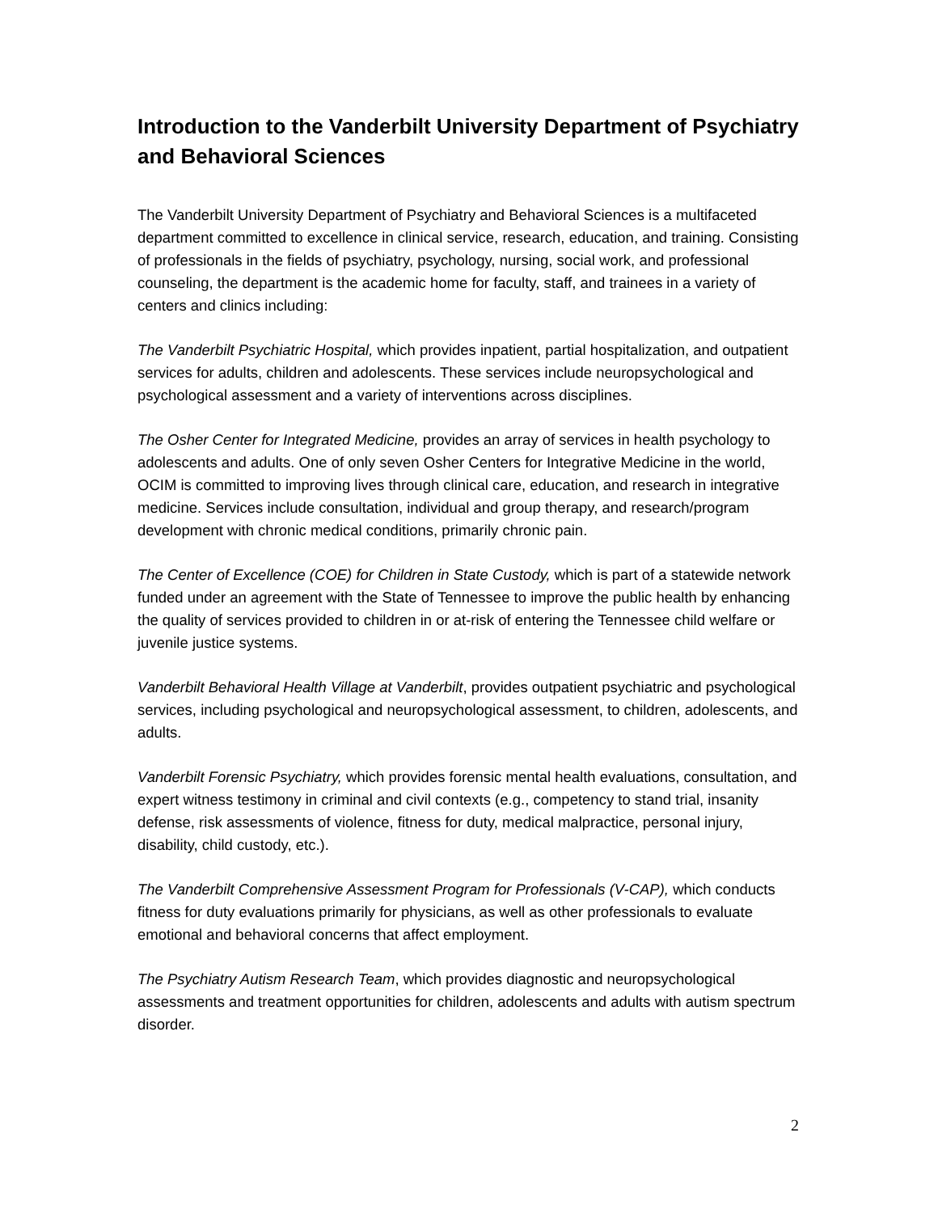Introduction to the Vanderbilt University Department of Psychiatry and Behavioral Sciences
The Vanderbilt University Department of Psychiatry and Behavioral Sciences is a multifaceted department committed to excellence in clinical service, research, education, and training. Consisting of professionals in the fields of psychiatry, psychology, nursing, social work, and professional counseling, the department is the academic home for faculty, staff, and trainees in a variety of centers and clinics including:
The Vanderbilt Psychiatric Hospital, which provides inpatient, partial hospitalization, and outpatient services for adults, children and adolescents. These services include neuropsychological and psychological assessment and a variety of interventions across disciplines.
The Osher Center for Integrated Medicine, provides an array of services in health psychology to adolescents and adults. One of only seven Osher Centers for Integrative Medicine in the world, OCIM is committed to improving lives through clinical care, education, and research in integrative medicine. Services include consultation, individual and group therapy, and research/program development with chronic medical conditions, primarily chronic pain.
The Center of Excellence (COE) for Children in State Custody, which is part of a statewide network funded under an agreement with the State of Tennessee to improve the public health by enhancing the quality of services provided to children in or at-risk of entering the Tennessee child welfare or juvenile justice systems.
Vanderbilt Behavioral Health Village at Vanderbilt, provides outpatient psychiatric and psychological services, including psychological and neuropsychological assessment, to children, adolescents, and adults.
Vanderbilt Forensic Psychiatry, which provides forensic mental health evaluations, consultation, and expert witness testimony in criminal and civil contexts (e.g., competency to stand trial, insanity defense, risk assessments of violence, fitness for duty, medical malpractice, personal injury, disability, child custody, etc.).
The Vanderbilt Comprehensive Assessment Program for Professionals (V-CAP), which conducts fitness for duty evaluations primarily for physicians, as well as other professionals to evaluate emotional and behavioral concerns that affect employment.
The Psychiatry Autism Research Team, which provides diagnostic and neuropsychological assessments and treatment opportunities for children, adolescents and adults with autism spectrum disorder.
2